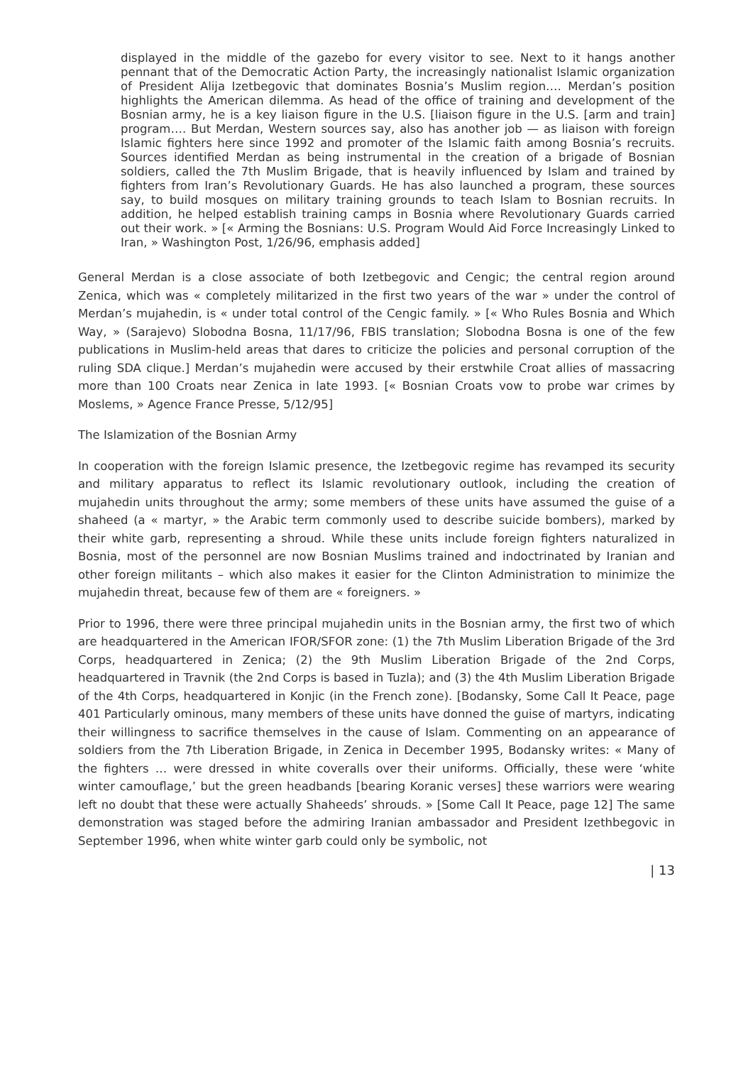displayed in the middle of the gazebo for every visitor to see. Next to it hangs another pennant that of the Democratic Action Party, the increasingly nationalist Islamic organization of President Alija Izetbegovic that dominates Bosnia’s Muslim region…. Merdan’s position highlights the American dilemma. As head of the office of training and development of the Bosnian army, he is a key liaison figure in the U.S. [liaison figure in the U.S. [arm and train] program…. But Merdan, Western sources say, also has another job — as liaison with foreign Islamic fighters here since 1992 and promoter of the Islamic faith among Bosnia’s recruits. Sources identified Merdan as being instrumental in the creation of a brigade of Bosnian soldiers, called the 7th Muslim Brigade, that is heavily influenced by Islam and trained by fighters from Iran’s Revolutionary Guards. He has also launched a program, these sources say, to build mosques on military training grounds to teach Islam to Bosnian recruits. In addition, he helped establish training camps in Bosnia where Revolutionary Guards carried out their work. » [« Arming the Bosnians: U.S. Program Would Aid Force Increasingly Linked to Iran, » Washington Post, 1/26/96, emphasis added]
General Merdan is a close associate of both Izetbegovic and Cengic; the central region around Zenica, which was « completely militarized in the first two years of the war » under the control of Merdan’s mujahedin, is « under total control of the Cengic family. » [« Who Rules Bosnia and Which Way, » (Sarajevo) Slobodna Bosna, 11/17/96, FBIS translation; Slobodna Bosna is one of the few publications in Muslim-held areas that dares to criticize the policies and personal corruption of the ruling SDA clique.] Merdan’s mujahedin were accused by their erstwhile Croat allies of massacring more than 100 Croats near Zenica in late 1993. [« Bosnian Croats vow to probe war crimes by Moslems, » Agence France Presse, 5/12/95]
The Islamization of the Bosnian Army
In cooperation with the foreign Islamic presence, the Izetbegovic regime has revamped its security and military apparatus to reflect its Islamic revolutionary outlook, including the creation of mujahedin units throughout the army; some members of these units have assumed the guise of a shaheed (a « martyr, » the Arabic term commonly used to describe suicide bombers), marked by their white garb, representing a shroud. While these units include foreign fighters naturalized in Bosnia, most of the personnel are now Bosnian Muslims trained and indoctrinated by Iranian and other foreign militants – which also makes it easier for the Clinton Administration to minimize the mujahedin threat, because few of them are « foreigners. »
Prior to 1996, there were three principal mujahedin units in the Bosnian army, the first two of which are headquartered in the American IFOR/SFOR zone: (1) the 7th Muslim Liberation Brigade of the 3rd Corps, headquartered in Zenica; (2) the 9th Muslim Liberation Brigade of the 2nd Corps, headquartered in Travnik (the 2nd Corps is based in Tuzla); and (3) the 4th Muslim Liberation Brigade of the 4th Corps, headquartered in Konjic (in the French zone). [Bodansky, Some Call It Peace, page 401 Particularly ominous, many members of these units have donned the guise of martyrs, indicating their willingness to sacrifice themselves in the cause of Islam. Commenting on an appearance of soldiers from the 7th Liberation Brigade, in Zenica in December 1995, Bodansky writes: « Many of the fighters … were dressed in white coveralls over their uniforms. Officially, these were ‘white winter camouflage,’ but the green headbands [bearing Koranic verses] these warriors were wearing left no doubt that these were actually Shaheeds’ shrouds. » [Some Call It Peace, page 12] The same demonstration was staged before the admiring Iranian ambassador and President Izethbegovic in September 1996, when white winter garb could only be symbolic, not
| 13